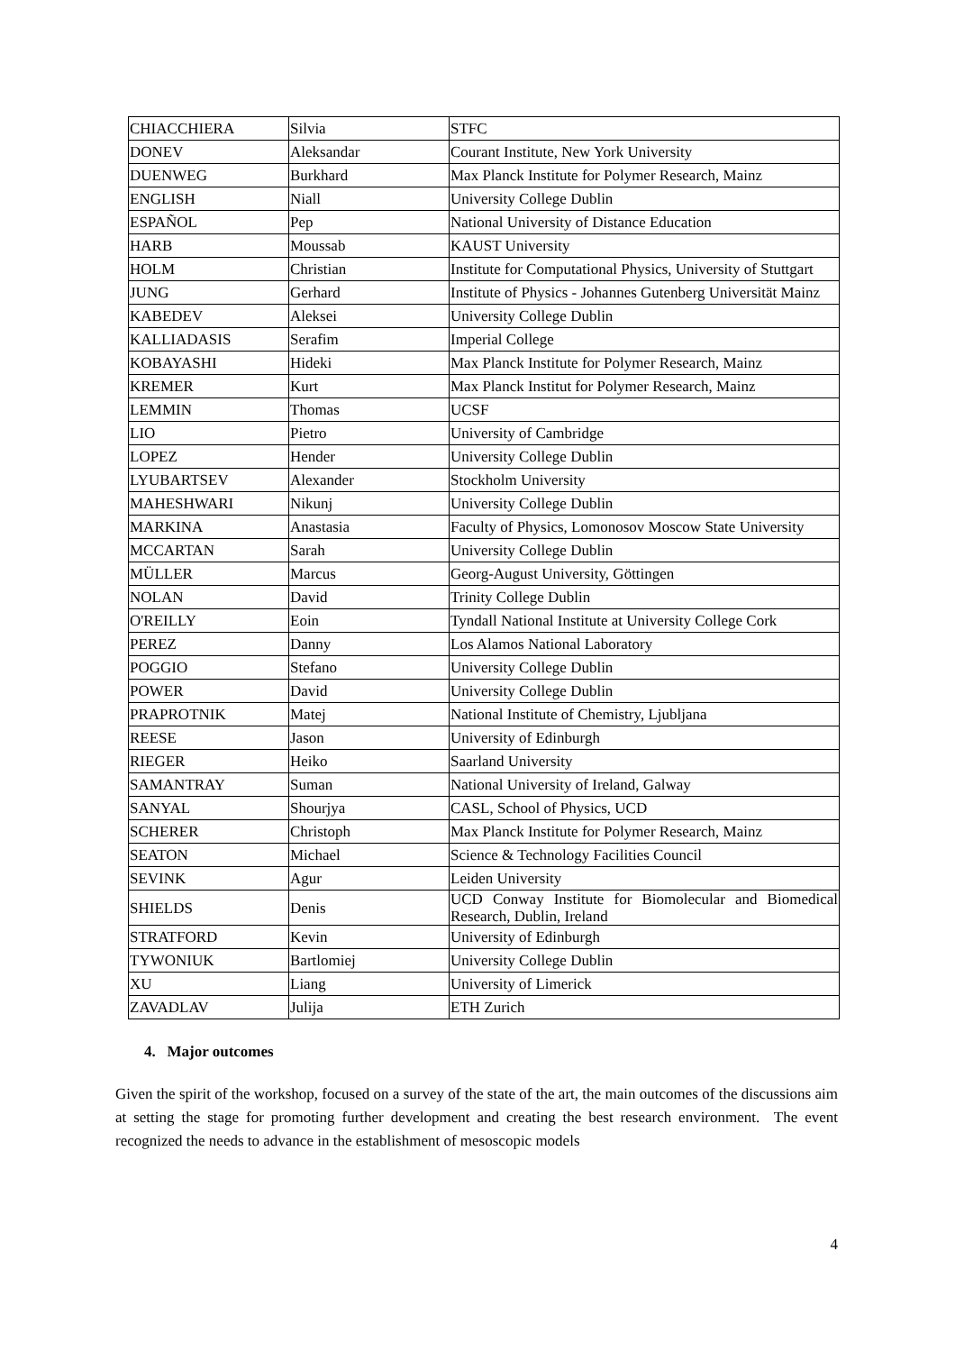| CHIACCHIERA | Silvia | STFC |
| DONEV | Aleksandar | Courant Institute, New York University |
| DUENWEG | Burkhard | Max Planck Institute for Polymer Research, Mainz |
| ENGLISH | Niall | University College Dublin |
| ESPAÑOL | Pep | National University of Distance Education |
| HARB | Moussab | KAUST University |
| HOLM | Christian | Institute for Computational Physics, University of Stuttgart |
| JUNG | Gerhard | Institute of Physics - Johannes Gutenberg Universität Mainz |
| KABEDEV | Aleksei | University College Dublin |
| KALLIADASIS | Serafim | Imperial College |
| KOBAYASHI | Hideki | Max Planck Institute for Polymer Research, Mainz |
| KREMER | Kurt | Max Planck Institut for Polymer Research, Mainz |
| LEMMIN | Thomas | UCSF |
| LIO | Pietro | University of Cambridge |
| LOPEZ | Hender | University College Dublin |
| LYUBARTSEV | Alexander | Stockholm University |
| MAHESHWARI | Nikunj | University College Dublin |
| MARKINA | Anastasia | Faculty of Physics, Lomonosov Moscow State University |
| MCCARTAN | Sarah | University College Dublin |
| MÜLLER | Marcus | Georg-August University, Göttingen |
| NOLAN | David | Trinity College Dublin |
| O'REILLY | Eoin | Tyndall National Institute at University College Cork |
| PEREZ | Danny | Los Alamos National Laboratory |
| POGGIO | Stefano | University College Dublin |
| POWER | David | University College Dublin |
| PRAPROTNIK | Matej | National Institute of Chemistry, Ljubljana |
| REESE | Jason | University of Edinburgh |
| RIEGER | Heiko | Saarland University |
| SAMANTRAY | Suman | National University of Ireland, Galway |
| SANYAL | Shourjya | CASL, School of Physics, UCD |
| SCHERER | Christoph | Max Planck Institute for Polymer Research, Mainz |
| SEATON | Michael | Science & Technology Facilities Council |
| SEVINK | Agur | Leiden University |
| SHIELDS | Denis | UCD Conway Institute for Biomolecular and Biomedical Research, Dublin, Ireland |
| STRATFORD | Kevin | University of Edinburgh |
| TYWONIUK | Bartlomiej | University College Dublin |
| XU | Liang | University of Limerick |
| ZAVADLAV | Julija | ETH Zurich |
4. Major outcomes
Given the spirit of the workshop, focused on a survey of the state of the art, the main outcomes of the discussions aim at setting the stage for promoting further development and creating the best research environment. The event recognized the needs to advance in the establishment of mesoscopic models
4